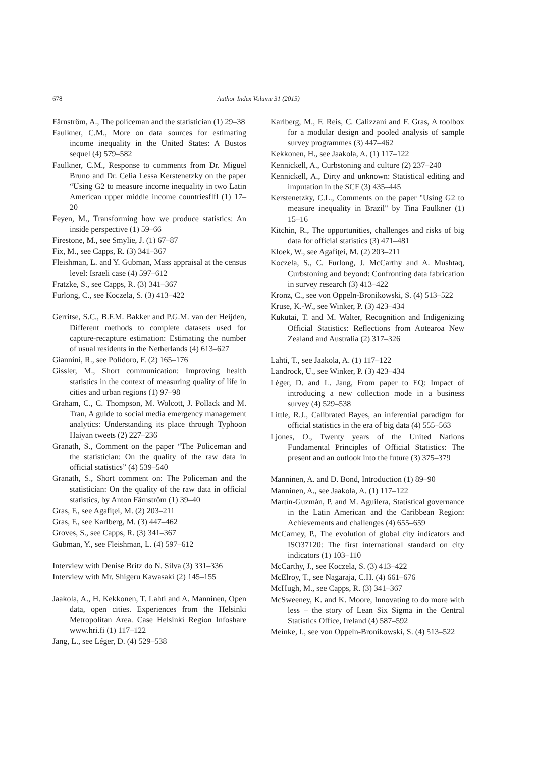678
Author Index Volume 31 (2015)
Färnström, A., The policeman and the statistician (1) 29–38
Faulkner, C.M., More on data sources for estimating income inequality in the United States: A Bustos sequel (4) 579–582
Faulkner, C.M., Response to comments from Dr. Miguel Bruno and Dr. Celia Lessa Kerstenetzky on the paper “Using G2 to measure income inequality in two Latin American upper middle income countriesflfl (1) 17–20
Feyen, M., Transforming how we produce statistics: An inside perspective (1) 59–66
Firestone, M., see Smylie, J. (1) 67–87
Fix, M., see Capps, R. (3) 341–367
Fleishman, L. and Y. Gubman, Mass appraisal at the census level: Israeli case (4) 597–612
Fratzke, S., see Capps, R. (3) 341–367
Furlong, C., see Koczela, S. (3) 413–422
Gerritse, S.C., B.F.M. Bakker and P.G.M. van der Heijden, Different methods to complete datasets used for capture-recapture estimation: Estimating the number of usual residents in the Netherlands (4) 613–627
Giannini, R., see Polidoro, F. (2) 165–176
Gissler, M., Short communication: Improving health statistics in the context of measuring quality of life in cities and urban regions (1) 97–98
Graham, C., C. Thompson, M. Wolcott, J. Pollack and M. Tran, A guide to social media emergency management analytics: Understanding its place through Typhoon Haiyan tweets (2) 227–236
Granath, S., Comment on the paper “The Policeman and the statistician: On the quality of the raw data in official statistics” (4) 539–540
Granath, S., Short comment on: The Policeman and the statistician: On the quality of the raw data in official statistics, by Anton Färnström (1) 39–40
Gras, F., see Agafiţei, M. (2) 203–211
Gras, F., see Karlberg, M. (3) 447–462
Groves, S., see Capps, R. (3) 341–367
Gubman, Y., see Fleishman, L. (4) 597–612
Interview with Denise Britz do N. Silva (3) 331–336
Interview with Mr. Shigeru Kawasaki (2) 145–155
Jaakola, A., H. Kekkonen, T. Lahti and A. Manninen, Open data, open cities. Experiences from the Helsinki Metropolitan Area. Case Helsinki Region Infoshare www.hri.fi (1) 117–122
Jang, L., see Léger, D. (4) 529–538
Karlberg, M., F. Reis, C. Calizzani and F. Gras, A toolbox for a modular design and pooled analysis of sample survey programmes (3) 447–462
Kekkonen, H., see Jaakola, A. (1) 117–122
Kennickell, A., Curbstoning and culture (2) 237–240
Kennickell, A., Dirty and unknown: Statistical editing and imputation in the SCF (3) 435–445
Kerstenetzky, C.L., Comments on the paper "Using G2 to measure inequality in Brazil" by Tina Faulkner (1) 15–16
Kitchin, R., The opportunities, challenges and risks of big data for official statistics (3) 471–481
Kloek, W., see Agafiţei, M. (2) 203–211
Koczela, S., C. Furlong, J. McCarthy and A. Mushtaq, Curbstoning and beyond: Confronting data fabrication in survey research (3) 413–422
Kronz, C., see von Oppeln-Bronikowski, S. (4) 513–522
Kruse, K.-W., see Winker, P. (3) 423–434
Kukutai, T. and M. Walter, Recognition and Indigenizing Official Statistics: Reflections from Aotearoa New Zealand and Australia (2) 317–326
Lahti, T., see Jaakola, A. (1) 117–122
Landrock, U., see Winker, P. (3) 423–434
Léger, D. and L. Jang, From paper to EQ: Impact of introducing a new collection mode in a business survey (4) 529–538
Little, R.J., Calibrated Bayes, an inferential paradigm for official statistics in the era of big data (4) 555–563
Ljones, O., Twenty years of the United Nations Fundamental Principles of Official Statistics: The present and an outlook into the future (3) 375–379
Manninen, A. and D. Bond, Introduction (1) 89–90
Manninen, A., see Jaakola, A. (1) 117–122
Martín-Guzmán, P. and M. Aguilera, Statistical governance in the Latin American and the Caribbean Region: Achievements and challenges (4) 655–659
McCarney, P., The evolution of global city indicators and ISO37120: The first international standard on city indicators (1) 103–110
McCarthy, J., see Koczela, S. (3) 413–422
McElroy, T., see Nagaraja, C.H. (4) 661–676
McHugh, M., see Capps, R. (3) 341–367
McSweeney, K. and K. Moore, Innovating to do more with less – the story of Lean Six Sigma in the Central Statistics Office, Ireland (4) 587–592
Meinke, I., see von Oppeln-Bronikowski, S. (4) 513–522